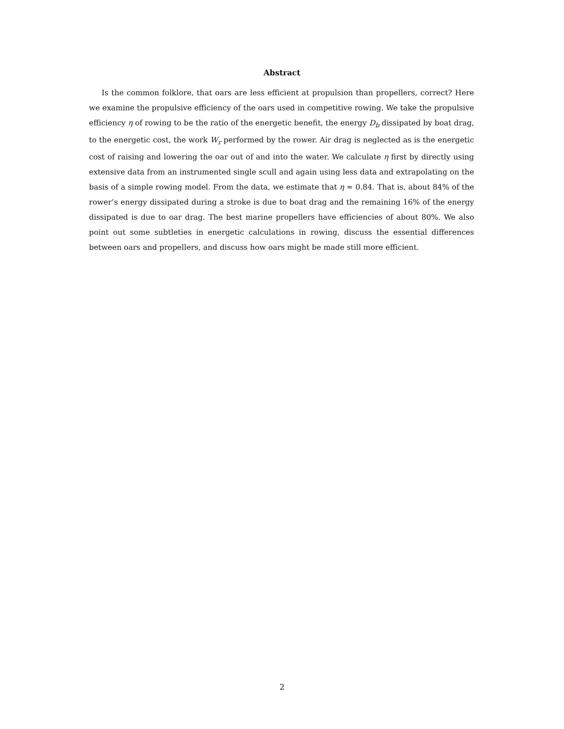Abstract
Is the common folklore, that oars are less efficient at propulsion than propellers, correct? Here we examine the propulsive efficiency of the oars used in competitive rowing. We take the propulsive efficiency η of rowing to be the ratio of the energetic benefit, the energy D<sub>b</sub> dissipated by boat drag, to the energetic cost, the work W<sub>r</sub> performed by the rower. Air drag is neglected as is the energetic cost of raising and lowering the oar out of and into the water. We calculate η first by directly using extensive data from an instrumented single scull and again using less data and extrapolating on the basis of a simple rowing model. From the data, we estimate that η ≈ 0.84. That is, about 84% of the rower’s energy dissipated during a stroke is due to boat drag and the remaining 16% of the energy dissipated is due to oar drag. The best marine propellers have efficiencies of about 80%. We also point out some subtleties in energetic calculations in rowing, discuss the essential differences between oars and propellers, and discuss how oars might be made still more efficient.
2